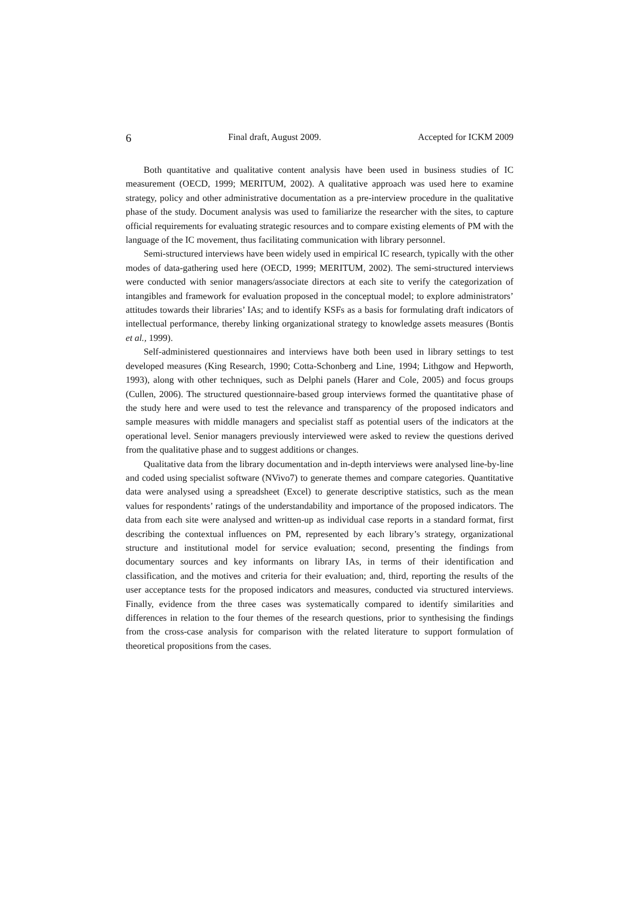6 Final draft, August 2009. Accepted for ICKM 2009
Both quantitative and qualitative content analysis have been used in business studies of IC measurement (OECD, 1999; MERITUM, 2002). A qualitative approach was used here to examine strategy, policy and other administrative documentation as a pre-interview procedure in the qualitative phase of the study. Document analysis was used to familiarize the researcher with the sites, to capture official requirements for evaluating strategic resources and to compare existing elements of PM with the language of the IC movement, thus facilitating communication with library personnel.
Semi-structured interviews have been widely used in empirical IC research, typically with the other modes of data-gathering used here (OECD, 1999; MERITUM, 2002). The semi-structured interviews were conducted with senior managers/associate directors at each site to verify the categorization of intangibles and framework for evaluation proposed in the conceptual model; to explore administrators’ attitudes towards their libraries’ IAs; and to identify KSFs as a basis for formulating draft indicators of intellectual performance, thereby linking organizational strategy to knowledge assets measures (Bontis et al., 1999).
Self-administered questionnaires and interviews have both been used in library settings to test developed measures (King Research, 1990; Cotta-Schonberg and Line, 1994; Lithgow and Hepworth, 1993), along with other techniques, such as Delphi panels (Harer and Cole, 2005) and focus groups (Cullen, 2006). The structured questionnaire-based group interviews formed the quantitative phase of the study here and were used to test the relevance and transparency of the proposed indicators and sample measures with middle managers and specialist staff as potential users of the indicators at the operational level. Senior managers previously interviewed were asked to review the questions derived from the qualitative phase and to suggest additions or changes.
Qualitative data from the library documentation and in-depth interviews were analysed line-by-line and coded using specialist software (NVivo7) to generate themes and compare categories. Quantitative data were analysed using a spreadsheet (Excel) to generate descriptive statistics, such as the mean values for respondents’ ratings of the understandability and importance of the proposed indicators. The data from each site were analysed and written-up as individual case reports in a standard format, first describing the contextual influences on PM, represented by each library’s strategy, organizational structure and institutional model for service evaluation; second, presenting the findings from documentary sources and key informants on library IAs, in terms of their identification and classification, and the motives and criteria for their evaluation; and, third, reporting the results of the user acceptance tests for the proposed indicators and measures, conducted via structured interviews. Finally, evidence from the three cases was systematically compared to identify similarities and differences in relation to the four themes of the research questions, prior to synthesising the findings from the cross-case analysis for comparison with the related literature to support formulation of theoretical propositions from the cases.